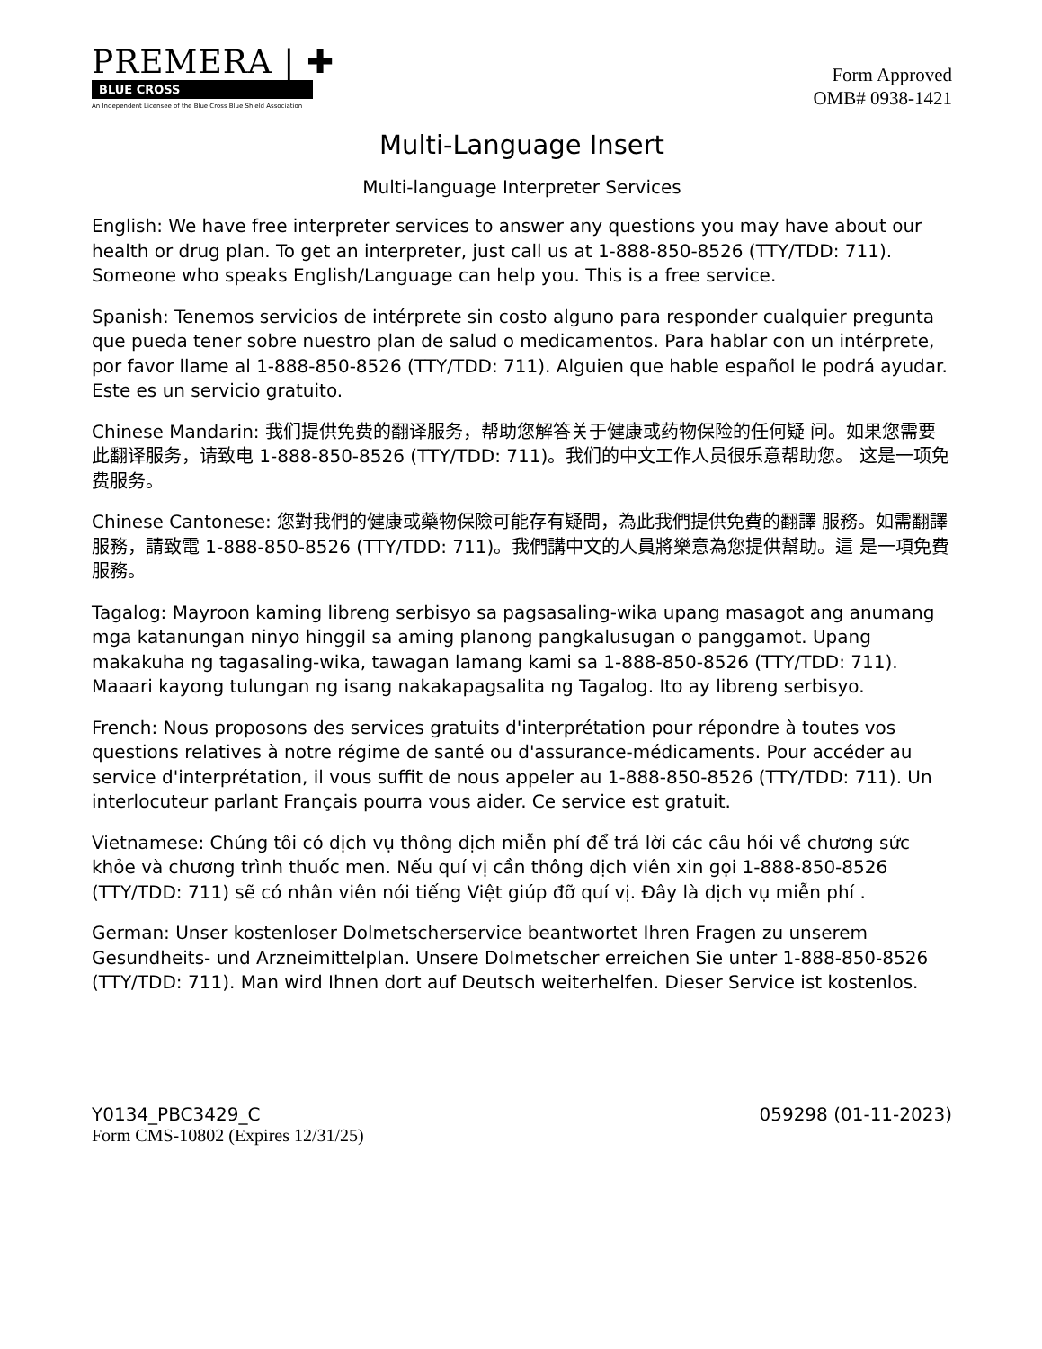PREMERA | ✚
BLUE CROSS
An Independent Licensee of the Blue Cross Blue Shield Association
Form Approved
OMB# 0938-1421
Multi-Language Insert
Multi-language Interpreter Services
English: We have free interpreter services to answer any questions you may have about our health or drug plan. To get an interpreter, just call us at 1-888-850-8526 (TTY/TDD: 711). Someone who speaks English/Language can help you. This is a free service.
Spanish: Tenemos servicios de intérprete sin costo alguno para responder cualquier pregunta que pueda tener sobre nuestro plan de salud o medicamentos. Para hablar con un intérprete, por favor llame al 1-888-850-8526 (TTY/TDD: 711). Alguien que hable español le podrá ayudar. Este es un servicio gratuito.
Chinese Mandarin: 我们提供免费的翻译服务，帮助您解答关于健康或药物保险的任何疑 问。如果您需要此翻译服务，请致电 1-888-850-8526 (TTY/TDD: 711)。我们的中文工作人员很乐意帮助您。 这是一项免费服务。
Chinese Cantonese: 您對我們的健康或藥物保險可能存有疑問，為此我們提供免費的翻譯 服務。如需翻譯服務，請致電 1-888-850-8526 (TTY/TDD: 711)。我們講中文的人員將樂意為您提供幫助。這 是一項免費服務。
Tagalog: Mayroon kaming libreng serbisyo sa pagsasaling-wika upang masagot ang anumang mga katanungan ninyo hinggil sa aming planong pangkalusugan o panggamot. Upang makakuha ng tagasaling-wika, tawagan lamang kami sa 1-888-850-8526 (TTY/TDD: 711). Maaari kayong tulungan ng isang nakakapagsalita ng Tagalog. Ito ay libreng serbisyo.
French: Nous proposons des services gratuits d'interprétation pour répondre à toutes vos questions relatives à notre régime de santé ou d'assurance-médicaments. Pour accéder au service d'interprétation, il vous suffit de nous appeler au 1-888-850-8526 (TTY/TDD: 711). Un interlocuteur parlant Français pourra vous aider. Ce service est gratuit.
Vietnamese: Chúng tôi có dịch vụ thông dịch miễn phí để trả lời các câu hỏi về chương sức khỏe và chương trình thuốc men. Nếu quí vị cần thông dịch viên xin gọi 1-888-850-8526 (TTY/TDD: 711) sẽ có nhân viên nói tiếng Việt giúp đỡ quí vị. Đây là dịch vụ miễn phí .
German: Unser kostenloser Dolmetscherservice beantwortet Ihren Fragen zu unserem Gesundheits- und Arzneimittelplan. Unsere Dolmetscher erreichen Sie unter 1-888-850-8526 (TTY/TDD: 711). Man wird Ihnen dort auf Deutsch weiterhelfen. Dieser Service ist kostenlos.
Y0134_PBC3429_C 059298 (01-11-2023)
Form CMS-10802 (Expires 12/31/25)